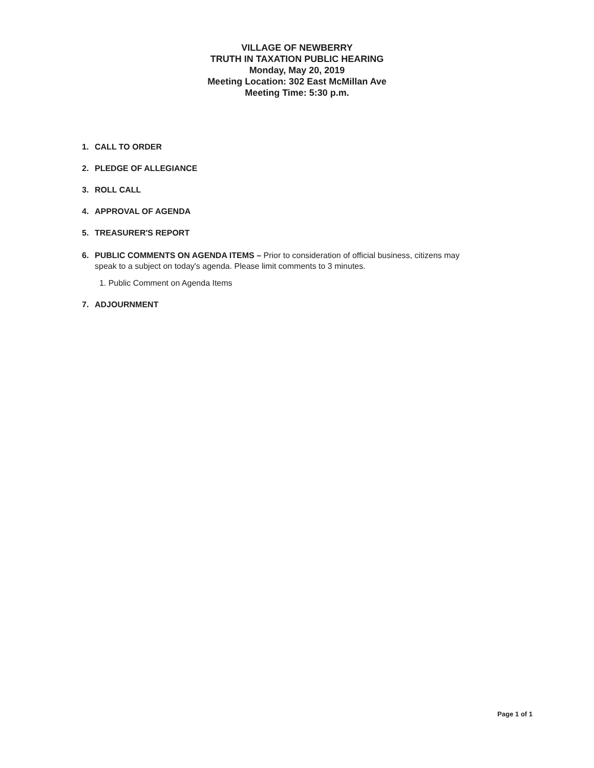VILLAGE OF NEWBERRY
TRUTH IN TAXATION PUBLIC HEARING
Monday, May 20, 2019
Meeting Location: 302 East McMillan Ave
Meeting Time: 5:30 p.m.
1. CALL TO ORDER
2. PLEDGE OF ALLEGIANCE
3. ROLL CALL
4. APPROVAL OF AGENDA
5. TREASURER'S REPORT
6. PUBLIC COMMENTS ON AGENDA ITEMS – Prior to consideration of official business, citizens may
speak to a subject on today's agenda. Please limit comments to 3 minutes.
1. Public Comment on Agenda Items
7. ADJOURNMENT
Page 1 of 1